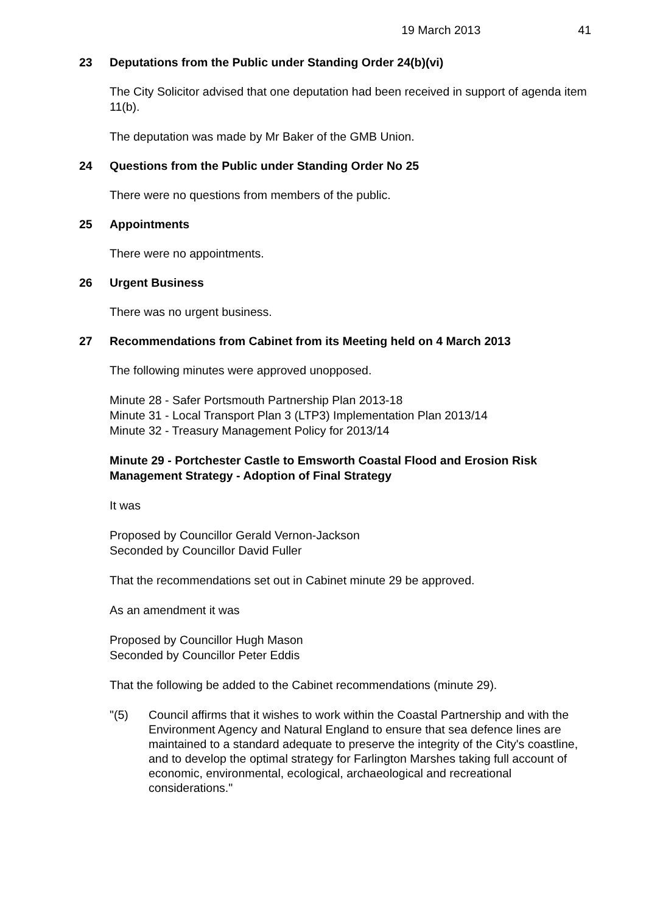19 March 2013 41
23 Deputations from the Public under Standing Order 24(b)(vi)
The City Solicitor advised that one deputation had been received in support of agenda item 11(b).
The deputation was made by Mr Baker of the GMB Union.
24 Questions from the Public under Standing Order No 25
There were no questions from members of the public.
25 Appointments
There were no appointments.
26 Urgent Business
There was no urgent business.
27 Recommendations from Cabinet from its Meeting held on 4 March 2013
The following minutes were approved unopposed.
Minute 28 - Safer Portsmouth Partnership Plan 2013-18
Minute 31 - Local Transport Plan 3 (LTP3) Implementation Plan 2013/14
Minute 32 - Treasury Management Policy for 2013/14
Minute 29 - Portchester Castle to Emsworth Coastal Flood and Erosion Risk Management Strategy - Adoption of Final Strategy
It was
Proposed by Councillor Gerald Vernon-Jackson
Seconded by Councillor David Fuller
That the recommendations set out in Cabinet minute 29 be approved.
As an amendment it was
Proposed by Councillor Hugh Mason
Seconded by Councillor Peter Eddis
That the following be added to the Cabinet recommendations (minute 29).
"(5) Council affirms that it wishes to work within the Coastal Partnership and with the Environment Agency and Natural England to ensure that sea defence lines are maintained to a standard adequate to preserve the integrity of the City's coastline, and to develop the optimal strategy for Farlington Marshes taking full account of economic, environmental, ecological, archaeological and recreational considerations."